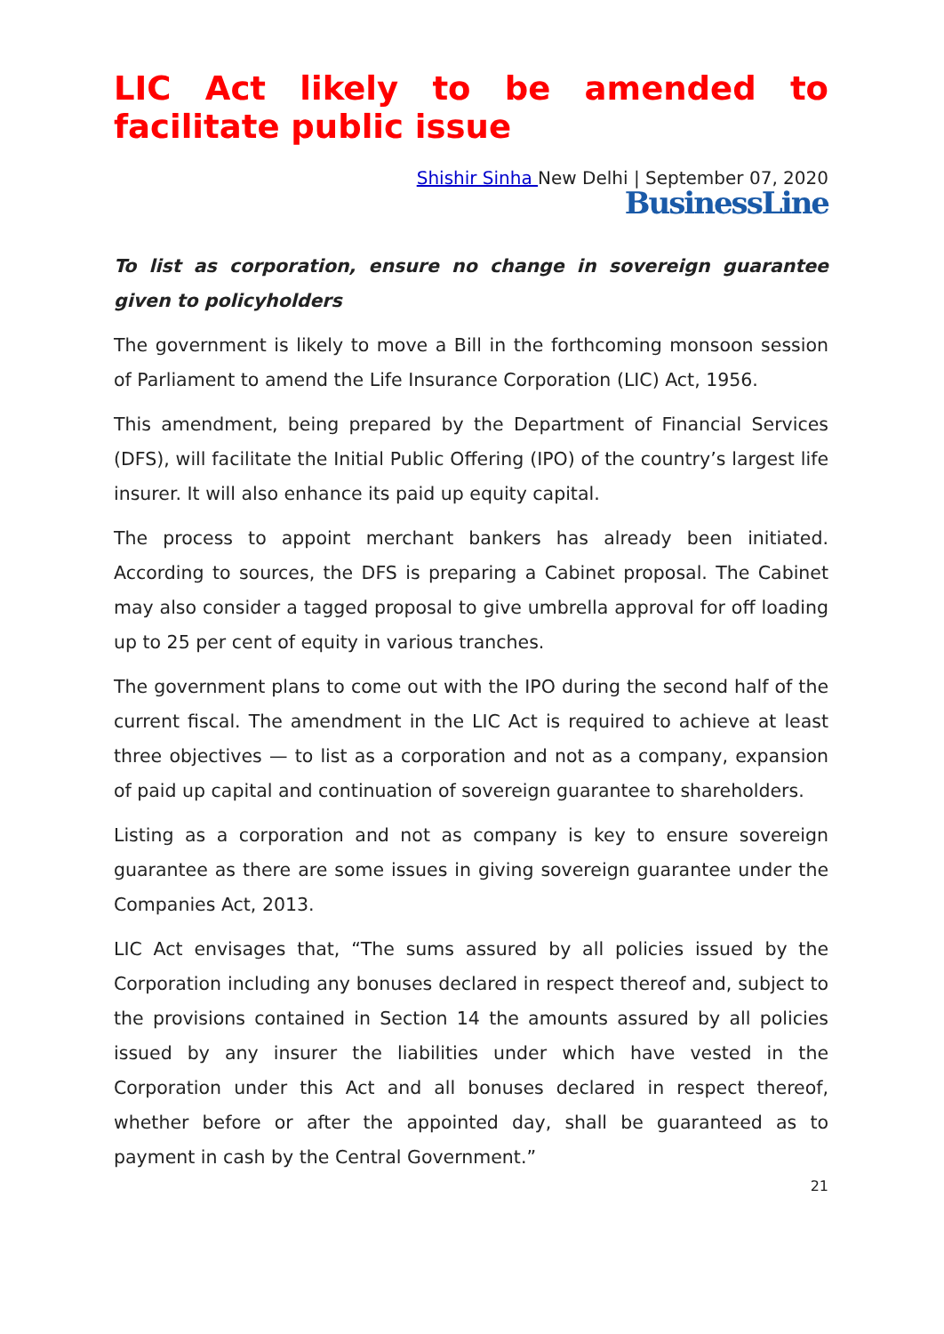LIC Act likely to be amended to facilitate public issue
Shishir Sinha New Delhi | September 07, 2020
BusinessLine
To list as corporation, ensure no change in sovereign guarantee given to policyholders
The government is likely to move a Bill in the forthcoming monsoon session of Parliament to amend the Life Insurance Corporation (LIC) Act, 1956.
This amendment, being prepared by the Department of Financial Services (DFS), will facilitate the Initial Public Offering (IPO) of the country’s largest life insurer. It will also enhance its paid up equity capital.
The process to appoint merchant bankers has already been initiated. According to sources, the DFS is preparing a Cabinet proposal. The Cabinet may also consider a tagged proposal to give umbrella approval for off loading up to 25 per cent of equity in various tranches.
The government plans to come out with the IPO during the second half of the current fiscal. The amendment in the LIC Act is required to achieve at least three objectives — to list as a corporation and not as a company, expansion of paid up capital and continuation of sovereign guarantee to shareholders.
Listing as a corporation and not as company is key to ensure sovereign guarantee as there are some issues in giving sovereign guarantee under the Companies Act, 2013.
LIC Act envisages that, “The sums assured by all policies issued by the Corporation including any bonuses declared in respect thereof and, subject to the provisions contained in Section 14 the amounts assured by all policies issued by any insurer the liabilities under which have vested in the Corporation under this Act and all bonuses declared in respect thereof, whether before or after the appointed day, shall be guaranteed as to payment in cash by the Central Government.”
21